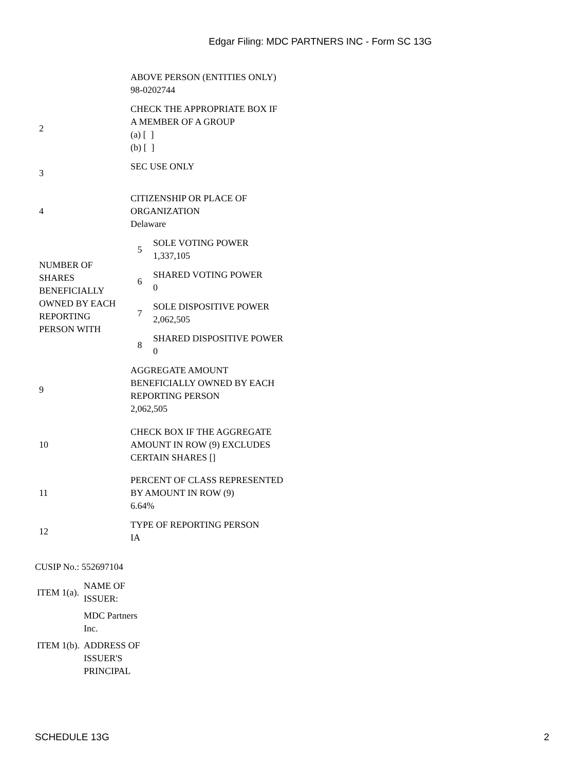Edgar Filing: MDC PARTNERS INC - Form SC 13G
| | ABOVE PERSON (ENTITIES ONLY) 98-0202744 | |
| 2 | CHECK THE APPROPRIATE BOX IF A MEMBER OF A GROUP (a) [ ] (b) [ ] | |
| 3 | SEC USE ONLY | |
| 4 | CITIZENSHIP OR PLACE OF ORGANIZATION Delaware | |
| NUMBER OF SHARES BENEFICIALLY OWNED BY EACH REPORTING PERSON WITH | 5 | SOLE VOTING POWER 1,337,105 |
| | 6 | SHARED VOTING POWER 0 |
| | 7 | SOLE DISPOSITIVE POWER 2,062,505 |
| | 8 | SHARED DISPOSITIVE POWER 0 |
| 9 | AGGREGATE AMOUNT BENEFICIALLY OWNED BY EACH REPORTING PERSON 2,062,505 | |
| 10 | CHECK BOX IF THE AGGREGATE AMOUNT IN ROW (9) EXCLUDES CERTAIN SHARES [] | |
| 11 | PERCENT OF CLASS REPRESENTED BY AMOUNT IN ROW (9) 6.64% | |
| 12 | TYPE OF REPORTING PERSON IA | |
CUSIP No.: 552697104
| ITEM 1(a). | NAME OF ISSUER: |
| | MDC Partners Inc. |
| ITEM 1(b). | ADDRESS OF ISSUER'S PRINCIPAL |
SCHEDULE 13G 2